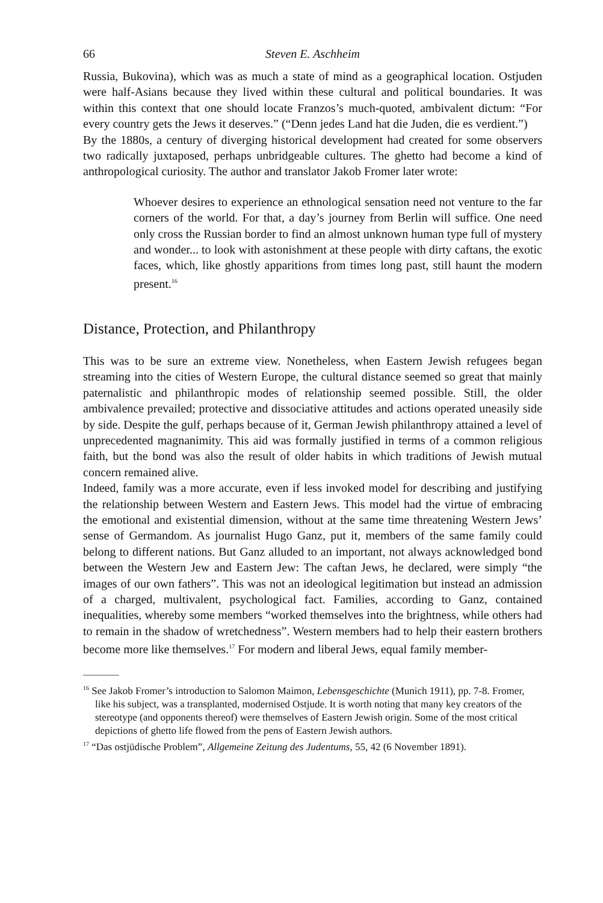66 Steven E. Aschheim
Russia, Bukovina), which was as much a state of mind as a geographical location. Ostjuden were half-Asians because they lived within these cultural and political boundaries. It was within this context that one should locate Franzos’s much-quoted, ambivalent dictum: “For every country gets the Jews it deserves.” (“Denn jedes Land hat die Juden, die es verdient.”)
By the 1880s, a century of diverging historical development had created for some observers two radically juxtaposed, perhaps unbridgeable cultures. The ghetto had become a kind of anthropological curiosity. The author and translator Jakob Fromer later wrote:
Whoever desires to experience an ethnological sensation need not venture to the far corners of the world. For that, a day’s journey from Berlin will suffice. One need only cross the Russian border to find an almost unknown human type full of mystery and wonder... to look with astonishment at these people with dirty caftans, the exotic faces, which, like ghostly apparitions from times long past, still haunt the modern present.<sup>16</sup>
Distance, Protection, and Philanthropy
This was to be sure an extreme view. Nonetheless, when Eastern Jewish refugees began streaming into the cities of Western Europe, the cultural distance seemed so great that mainly paternalistic and philanthropic modes of relationship seemed possible. Still, the older ambivalence prevailed; protective and dissociative attitudes and actions operated uneasily side by side. Despite the gulf, perhaps because of it, German Jewish philanthropy attained a level of unprecedented magnanimity. This aid was formally justified in terms of a common religious faith, but the bond was also the result of older habits in which traditions of Jewish mutual concern remained alive.
Indeed, family was a more accurate, even if less invoked model for describing and justifying the relationship between Western and Eastern Jews. This model had the virtue of embracing the emotional and existential dimension, without at the same time threatening Western Jews’ sense of Germandom. As journalist Hugo Ganz, put it, members of the same family could belong to different nations. But Ganz alluded to an important, not always acknowledged bond between the Western Jew and Eastern Jew: The caftan Jews, he declared, were simply “the images of our own fathers”. This was not an ideological legitimation but instead an admission of a charged, multivalent, psychological fact. Families, according to Ganz, contained inequalities, whereby some members “worked themselves into the brightness, while others had to remain in the shadow of wretchedness”. Western members had to help their eastern brothers become more like themselves.<sup>17</sup> For modern and liberal Jews, equal family member-
<sup>16</sup> See Jakob Fromer’s introduction to Salomon Maimon, Lebensgeschichte (Munich 1911), pp. 7-8. Fromer, like his subject, was a transplanted, modernised Ostjude. It is worth noting that many key creators of the stereotype (and opponents thereof) were themselves of Eastern Jewish origin. Some of the most critical depictions of ghetto life flowed from the pens of Eastern Jewish authors.
<sup>17</sup> “Das ostjüdische Problem”, Allgemeine Zeitung des Judentums, 55, 42 (6 November 1891).